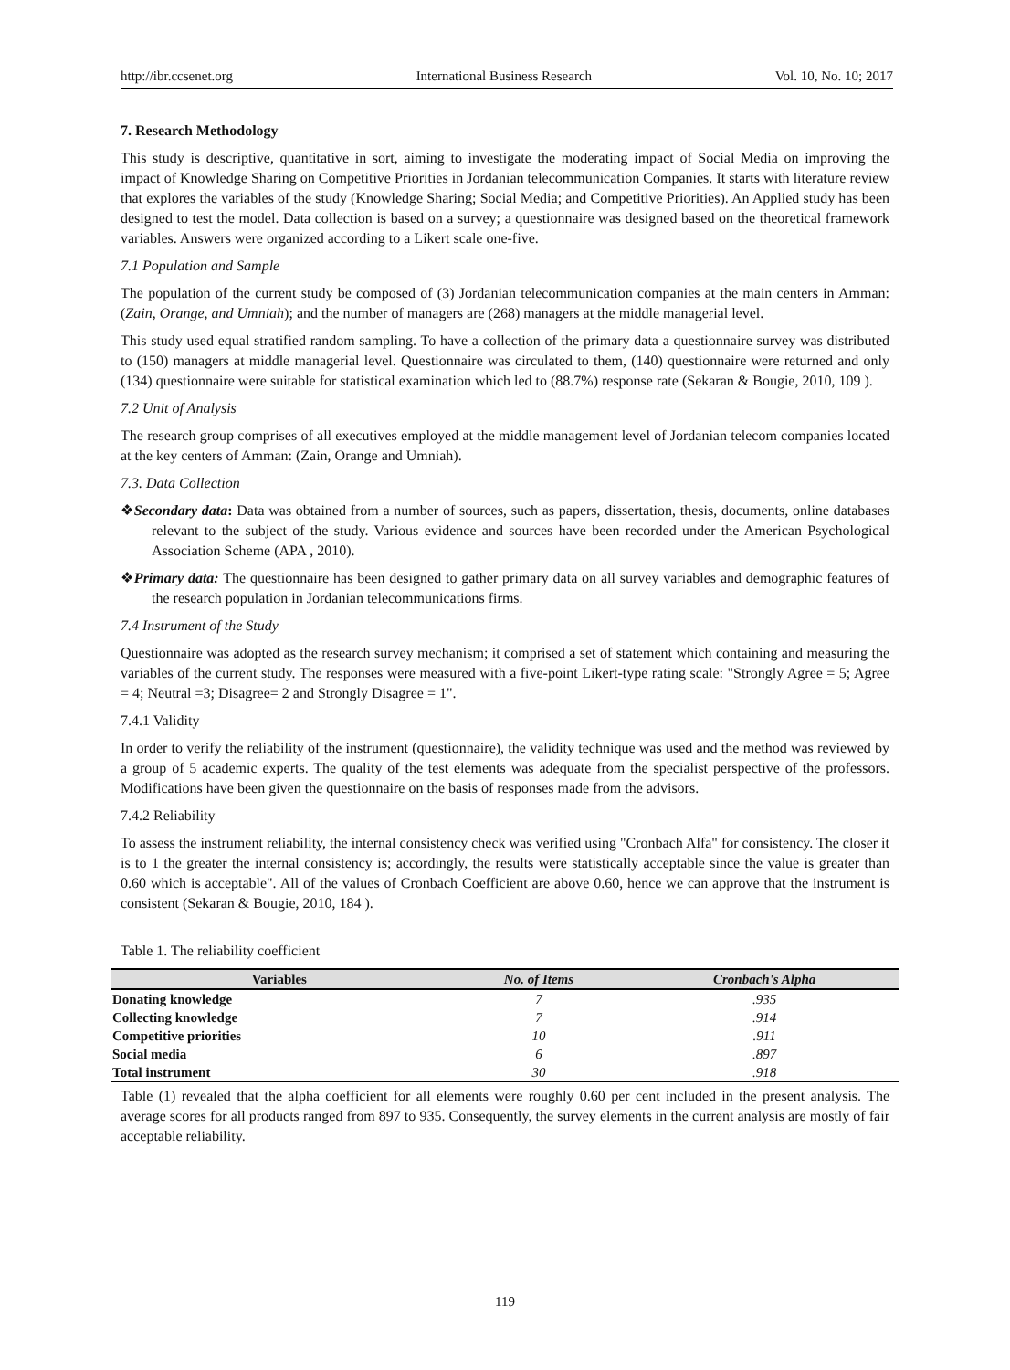http://ibr.ccsenet.org International Business Research Vol. 10, No. 10; 2017
7. Research Methodology
This study is descriptive, quantitative in sort, aiming to investigate the moderating impact of Social Media on improving the impact of Knowledge Sharing on Competitive Priorities in Jordanian telecommunication Companies. It starts with literature review that explores the variables of the study (Knowledge Sharing; Social Media; and Competitive Priorities). An Applied study has been designed to test the model. Data collection is based on a survey; a questionnaire was designed based on the theoretical framework variables. Answers were organized according to a Likert scale one-five.
7.1 Population and Sample
The population of the current study be composed of (3) Jordanian telecommunication companies at the main centers in Amman: (Zain, Orange, and Umniah); and the number of managers are (268) managers at the middle managerial level.
This study used equal stratified random sampling. To have a collection of the primary data a questionnaire survey was distributed to (150) managers at middle managerial level. Questionnaire was circulated to them, (140) questionnaire were returned and only (134) questionnaire were suitable for statistical examination which led to (88.7%) response rate (Sekaran & Bougie, 2010, 109 ).
7.2 Unit of Analysis
The research group comprises of all executives employed at the middle management level of Jordanian telecom companies located at the key centers of Amman: (Zain, Orange and Umniah).
7.3. Data Collection
❖Secondary data: Data was obtained from a number of sources, such as papers, dissertation, thesis, documents, online databases relevant to the subject of the study. Various evidence and sources have been recorded under the American Psychological Association Scheme (APA , 2010).
❖Primary data: The questionnaire has been designed to gather primary data on all survey variables and demographic features of the research population in Jordanian telecommunications firms.
7.4 Instrument of the Study
Questionnaire was adopted as the research survey mechanism; it comprised a set of statement which containing and measuring the variables of the current study. The responses were measured with a five-point Likert-type rating scale: "Strongly Agree = 5; Agree = 4; Neutral =3; Disagree= 2 and Strongly Disagree = 1".
7.4.1 Validity
In order to verify the reliability of the instrument (questionnaire), the validity technique was used and the method was reviewed by a group of 5 academic experts. The quality of the test elements was adequate from the specialist perspective of the professors. Modifications have been given the questionnaire on the basis of responses made from the advisors.
7.4.2 Reliability
To assess the instrument reliability, the internal consistency check was verified using "Cronbach Alfa" for consistency. The closer it is to 1 the greater the internal consistency is; accordingly, the results were statistically acceptable since the value is greater than 0.60 which is acceptable". All of the values of Cronbach Coefficient are above 0.60, hence we can approve that the instrument is consistent (Sekaran & Bougie, 2010, 184 ).
Table 1. The reliability coefficient
| Variables | No. of Items | Cronbach's Alpha |
| --- | --- | --- |
| Donating knowledge | 7 | .935 |
| Collecting knowledge | 7 | .914 |
| Competitive priorities | 10 | .911 |
| Social media | 6 | .897 |
| Total instrument | 30 | .918 |
Table (1) revealed that the alpha coefficient for all elements were roughly 0.60 per cent included in the present analysis. The average scores for all products ranged from 897 to 935. Consequently, the survey elements in the current analysis are mostly of fair acceptable reliability.
119